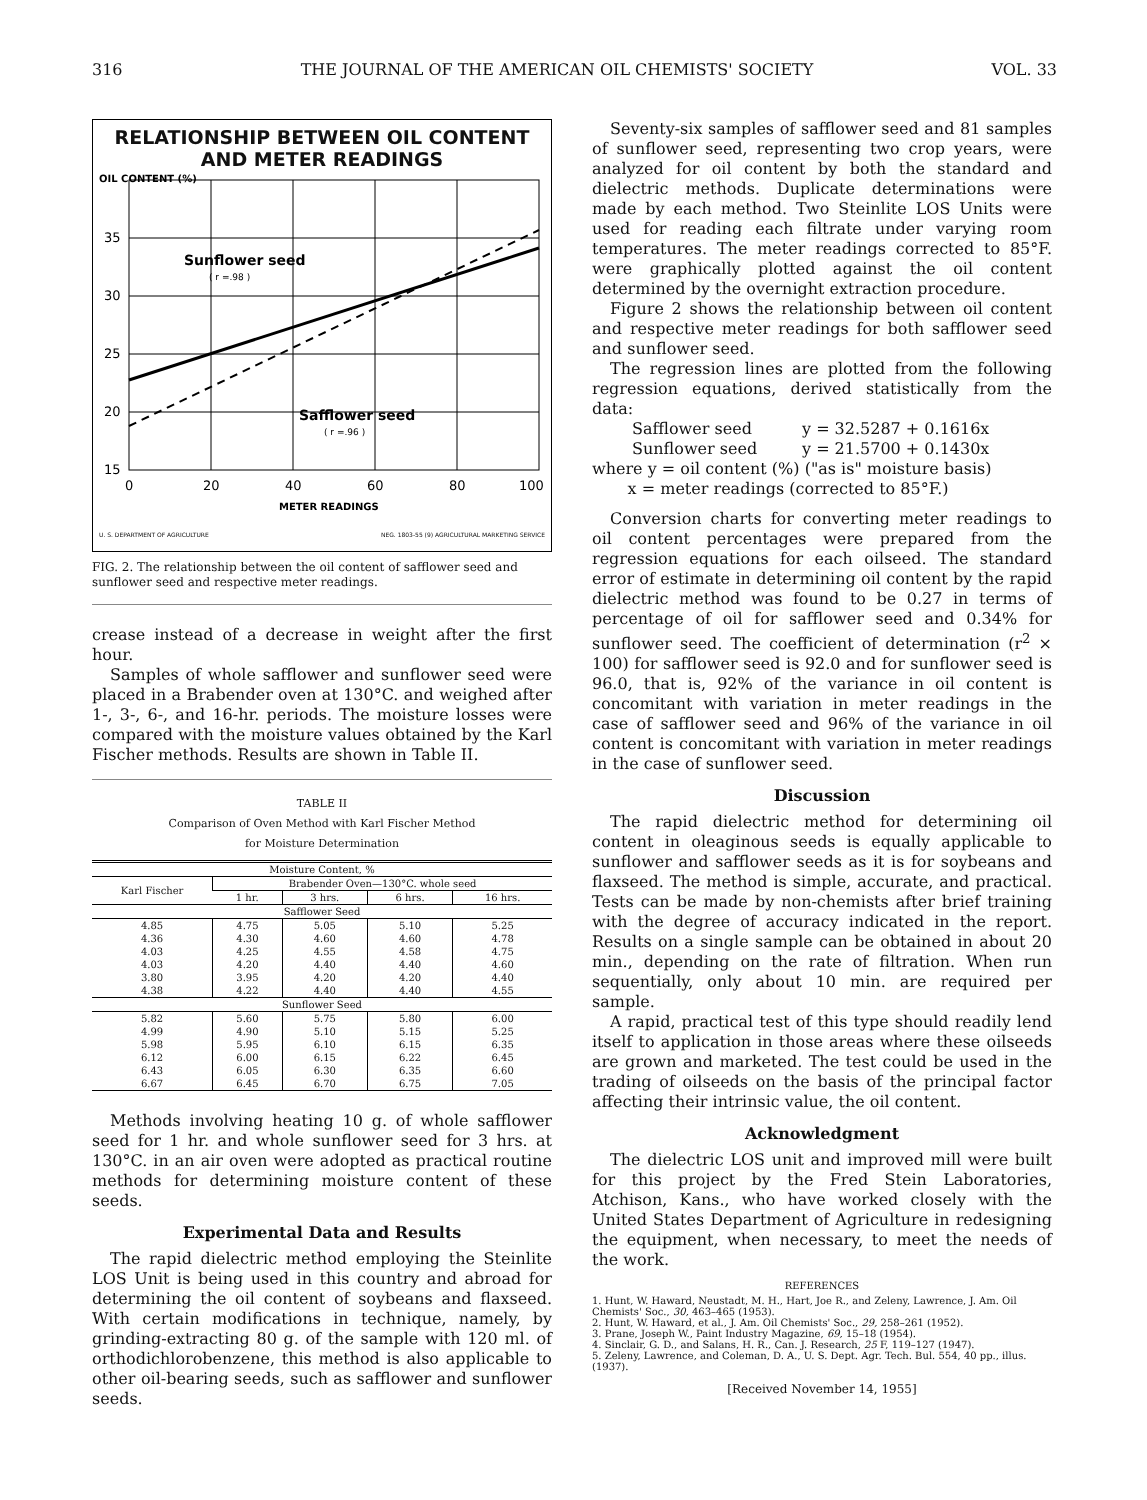316 THE JOURNAL OF THE AMERICAN OIL CHEMISTS' SOCIETY VOL. 33
RELATIONSHIP BETWEEN OIL CONTENT
AND METER READINGS
OIL CONTENT (%)
35
30
25
20
15
Sunflower seed
( r =.98 )
Safflower seed
( r =.96 )
0
20
40
60
80
100
METER READINGS
U. S. DEPARTMENT OF AGRICULTURE NEG. 1803-55 (9) AGRICULTURAL MARKETING SERVICE
FIG. 2. The relationship between the oil content of safflower seed and sunflower seed and respective meter readings.
crease instead of a decrease in weight after the first hour.
Samples of whole safflower and sunflower seed were placed in a Brabender oven at 130°C. and weighed after 1-, 3-, 6-, and 16-hr. periods. The moisture losses were compared with the moisture values obtained by the Karl Fischer methods. Results are shown in Table II.
TABLE II
Comparison of Oven Method with Karl Fischer Method
for Moisture Determination
| Moisture Content, % | | | | |
| --- | --- | --- | --- | --- |
| Karl Fischer | Brabender Oven—130°C. whole seed | | | |
| | 1 hr. | 3 hrs. | 6 hrs. | 16 hrs. |
| Safflower Seed | | | | |
| 4.85 | 4.75 | 5.05 | 5.10 | 5.25 |
| 4.36 | 4.30 | 4.60 | 4.60 | 4.78 |
| 4.03 | 4.25 | 4.55 | 4.58 | 4.75 |
| 4.03 | 4.20 | 4.40 | 4.40 | 4.60 |
| 3.80 | 3.95 | 4.20 | 4.20 | 4.40 |
| 4.38 | 4.22 | 4.40 | 4.40 | 4.55 |
| Sunflower Seed | | | | |
| 5.82 | 5.60 | 5.75 | 5.80 | 6.00 |
| 4.99 | 4.90 | 5.10 | 5.15 | 5.25 |
| 5.98 | 5.95 | 6.10 | 6.15 | 6.35 |
| 6.12 | 6.00 | 6.15 | 6.22 | 6.45 |
| 6.43 | 6.05 | 6.30 | 6.35 | 6.60 |
| 6.67 | 6.45 | 6.70 | 6.75 | 7.05 |
Methods involving heating 10 g. of whole safflower seed for 1 hr. and whole sunflower seed for 3 hrs. at 130°C. in an air oven were adopted as practical routine methods for determining moisture content of these seeds.
Experimental Data and Results
The rapid dielectric method employing the Steinlite LOS Unit is being used in this country and abroad for determining the oil content of soybeans and flaxseed. With certain modifications in technique, namely, by grinding-extracting 80 g. of the sample with 120 ml. of orthodichlorobenzene, this method is also applicable to other oil-bearing seeds, such as safflower and sunflower seeds.
Seventy-six samples of safflower seed and 81 samples of sunflower seed, representing two crop years, were analyzed for oil content by both the standard and dielectric methods. Duplicate determinations were made by each method. Two Steinlite LOS Units were used for reading each filtrate under varying room temperatures. The meter readings corrected to 85°F. were graphically plotted against the oil content determined by the overnight extraction procedure.
Figure 2 shows the relationship between oil content and respective meter readings for both safflower seed and sunflower seed.
The regression lines are plotted from the following regression equations, derived statistically from the data:
Safflower seed y = 32.5287 + 0.1616x
Sunflower seed y = 21.5700 + 0.1430x
where y = oil content (%) ("as is" moisture basis)
x = meter readings (corrected to 85°F.)
Conversion charts for converting meter readings to oil content percentages were prepared from the regression equations for each oilseed. The standard error of estimate in determining oil content by the rapid dielectric method was found to be 0.27 in terms of percentage of oil for safflower seed and 0.34% for sunflower seed. The coefficient of determination (r<sup>2</sup> × 100) for safflower seed is 92.0 and for sunflower seed is 96.0, that is, 92% of the variance in oil content is concomitant with variation in meter readings in the case of safflower seed and 96% of the variance in oil content is concomitant with variation in meter readings in the case of sunflower seed.
Discussion
The rapid dielectric method for determining oil content in oleaginous seeds is equally applicable to sunflower and safflower seeds as it is for soybeans and flaxseed. The method is simple, accurate, and practical. Tests can be made by non-chemists after brief training with the degree of accuracy indicated in the report. Results on a single sample can be obtained in about 20 min., depending on the rate of filtration. When run sequentially, only about 10 min. are required per sample.
A rapid, practical test of this type should readily lend itself to application in those areas where these oilseeds are grown and marketed. The test could be used in the trading of oilseeds on the basis of the principal factor affecting their intrinsic value, the oil content.
Acknowledgment
The dielectric LOS unit and improved mill were built for this project by the Fred Stein Laboratories, Atchison, Kans., who have worked closely with the United States Department of Agriculture in redesigning the equipment, when necessary, to meet the needs of the work.
REFERENCES
1. Hunt, W. Haward, Neustadt, M. H., Hart, Joe R., and Zeleny, Lawrence, J. Am. Oil Chemists' Soc., 30, 463–465 (1953).
2. Hunt, W. Haward, et al., J. Am. Oil Chemists' Soc., 29, 258–261 (1952).
3. Prane, Joseph W., Paint Industry Magazine, 69, 15–18 (1954).
4. Sinclair, G. D., and Salans, H. R., Can. J. Research, 25 F, 119–127 (1947).
5. Zeleny, Lawrence, and Coleman, D. A., U. S. Dept. Agr. Tech. Bul. 554, 40 pp., illus. (1937).
[Received November 14, 1955]